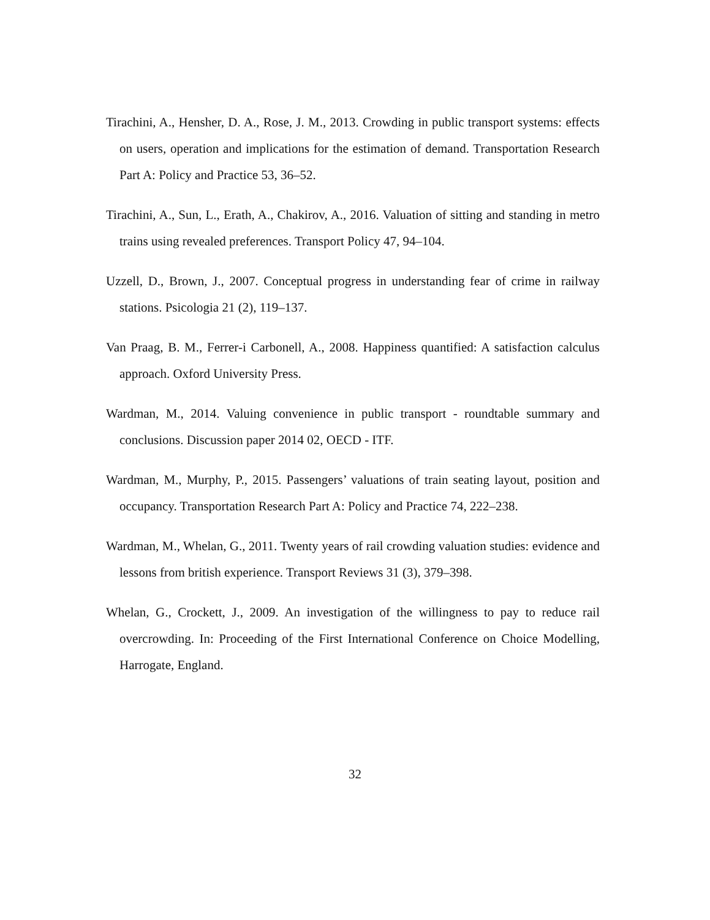Tirachini, A., Hensher, D. A., Rose, J. M., 2013. Crowding in public transport systems: effects on users, operation and implications for the estimation of demand. Transportation Research Part A: Policy and Practice 53, 36–52.
Tirachini, A., Sun, L., Erath, A., Chakirov, A., 2016. Valuation of sitting and standing in metro trains using revealed preferences. Transport Policy 47, 94–104.
Uzzell, D., Brown, J., 2007. Conceptual progress in understanding fear of crime in railway stations. Psicologia 21 (2), 119–137.
Van Praag, B. M., Ferrer-i Carbonell, A., 2008. Happiness quantified: A satisfaction calculus approach. Oxford University Press.
Wardman, M., 2014. Valuing convenience in public transport - roundtable summary and conclusions. Discussion paper 2014 02, OECD - ITF.
Wardman, M., Murphy, P., 2015. Passengers’ valuations of train seating layout, position and occupancy. Transportation Research Part A: Policy and Practice 74, 222–238.
Wardman, M., Whelan, G., 2011. Twenty years of rail crowding valuation studies: evidence and lessons from british experience. Transport Reviews 31 (3), 379–398.
Whelan, G., Crockett, J., 2009. An investigation of the willingness to pay to reduce rail overcrowding. In: Proceeding of the First International Conference on Choice Modelling, Harrogate, England.
32